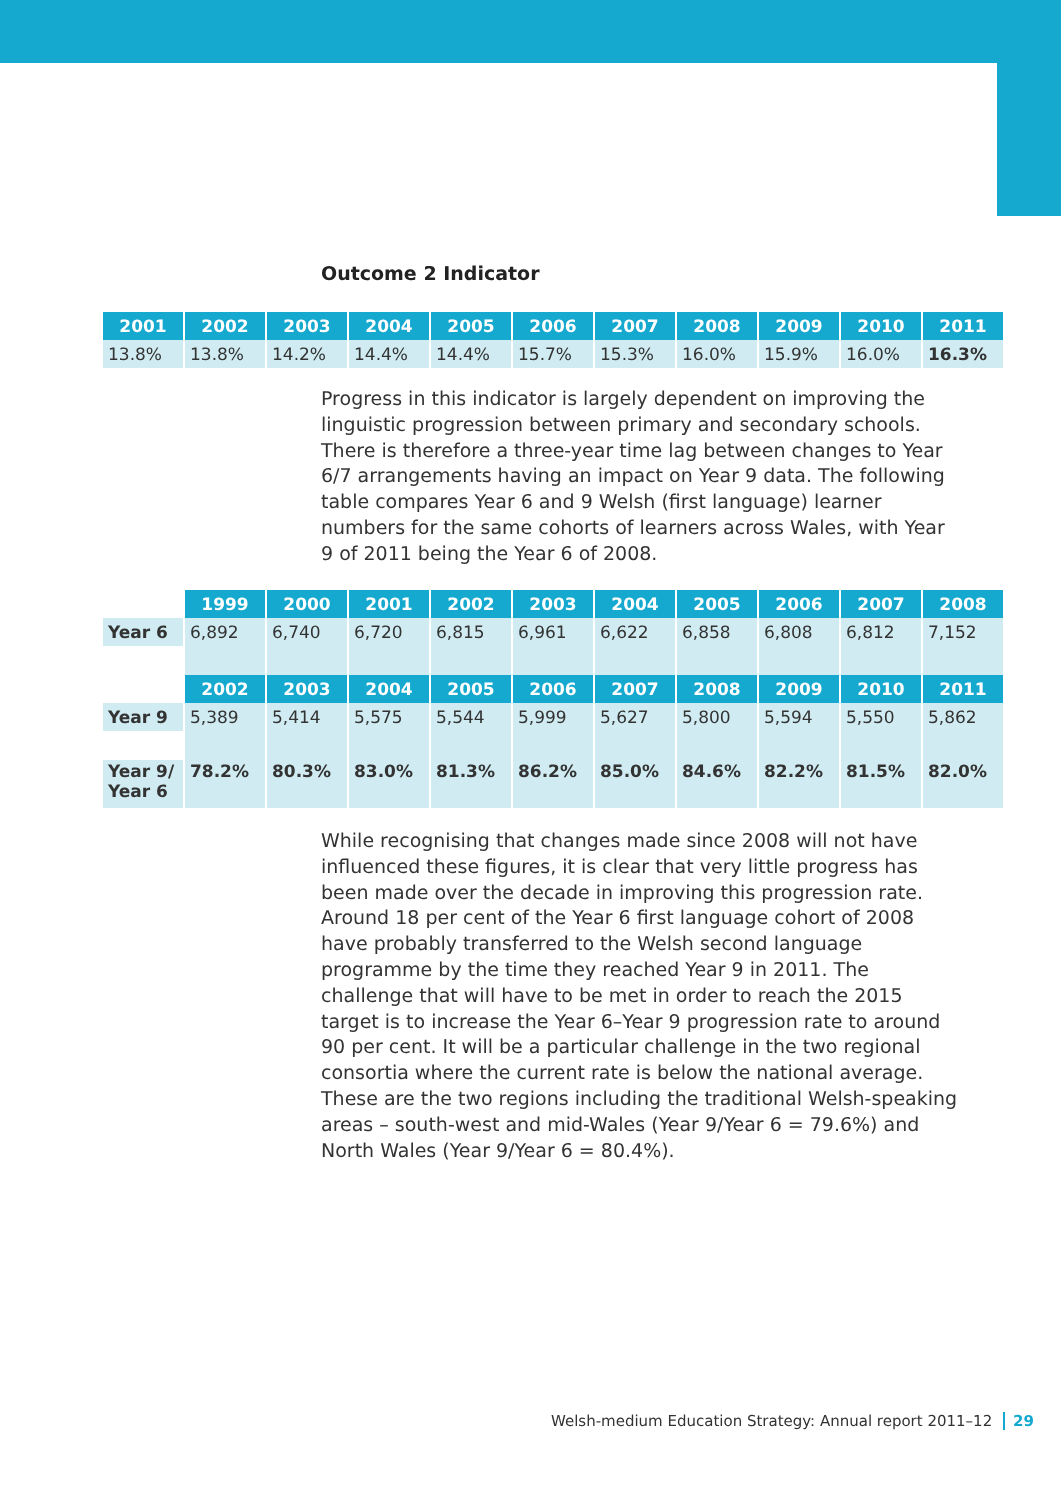Outcome 2 Indicator
| 2001 | 2002 | 2003 | 2004 | 2005 | 2006 | 2007 | 2008 | 2009 | 2010 | 2011 |
| --- | --- | --- | --- | --- | --- | --- | --- | --- | --- | --- |
| 13.8% | 13.8% | 14.2% | 14.4% | 14.4% | 15.7% | 15.3% | 16.0% | 15.9% | 16.0% | 16.3% |
Progress in this indicator is largely dependent on improving the linguistic progression between primary and secondary schools. There is therefore a three-year time lag between changes to Year 6/7 arrangements having an impact on Year 9 data. The following table compares Year 6 and 9 Welsh (first language) learner numbers for the same cohorts of learners across Wales, with Year 9 of 2011 being the Year 6 of 2008.
| | 1999 | 2000 | 2001 | 2002 | 2003 | 2004 | 2005 | 2006 | 2007 | 2008 |
| Year 6 | 6,892 | 6,740 | 6,720 | 6,815 | 6,961 | 6,622 | 6,858 | 6,808 | 6,812 | 7,152 |
| | 2002 | 2003 | 2004 | 2005 | 2006 | 2007 | 2008 | 2009 | 2010 | 2011 |
| Year 9 | 5,389 | 5,414 | 5,575 | 5,544 | 5,999 | 5,627 | 5,800 | 5,594 | 5,550 | 5,862 |
| Year 9/ Year 6 | 78.2% | 80.3% | 83.0% | 81.3% | 86.2% | 85.0% | 84.6% | 82.2% | 81.5% | 82.0% |
While recognising that changes made since 2008 will not have influenced these figures, it is clear that very little progress has been made over the decade in improving this progression rate. Around 18 per cent of the Year 6 first language cohort of 2008 have probably transferred to the Welsh second language programme by the time they reached Year 9 in 2011. The challenge that will have to be met in order to reach the 2015 target is to increase the Year 6–Year 9 progression rate to around 90 per cent. It will be a particular challenge in the two regional consortia where the current rate is below the national average. These are the two regions including the traditional Welsh-speaking areas – south-west and mid-Wales (Year 9/Year 6 = 79.6%) and North Wales (Year 9/Year 6 = 80.4%).
Welsh-medium Education Strategy: Annual report 2011–12 29